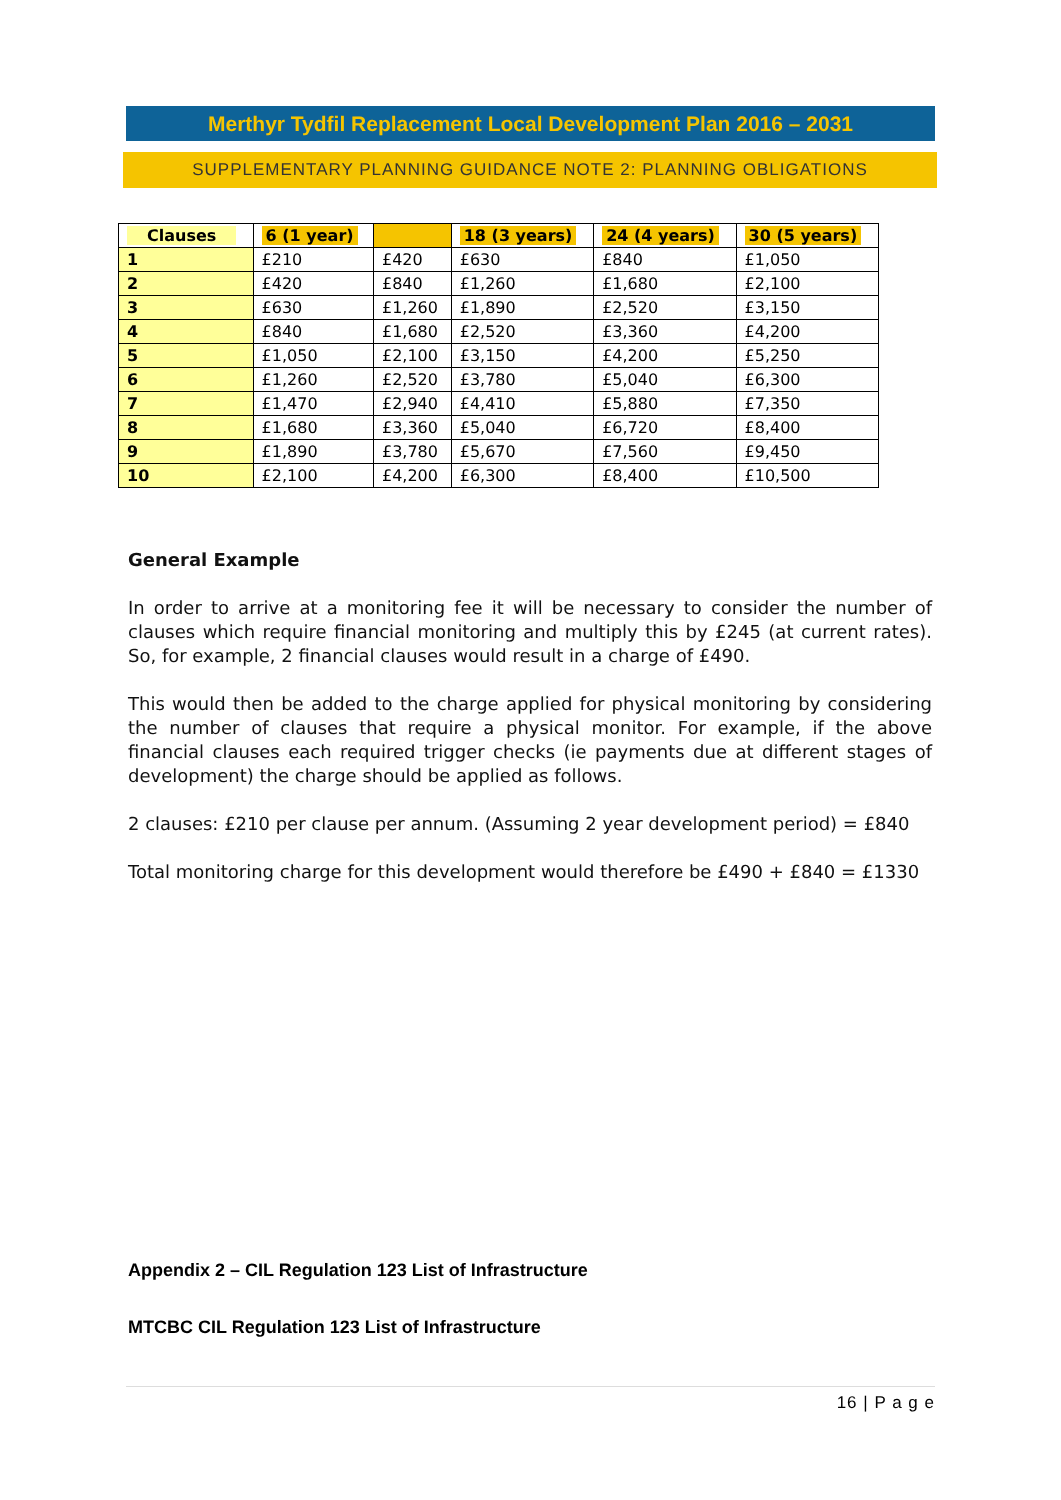Merthyr Tydfil Replacement Local Development Plan 2016 – 2031
SUPPLEMENTARY PLANNING GUIDANCE NOTE 2: PLANNING OBLIGATIONS
| Clauses | 6 (1 year) | | 18 (3 years) | 24 (4 years) | 30 (5 years) |
| --- | --- | --- | --- | --- | --- |
| 1 | £210 | £420 | £630 | £840 | £1,050 |
| 2 | £420 | £840 | £1,260 | £1,680 | £2,100 |
| 3 | £630 | £1,260 | £1,890 | £2,520 | £3,150 |
| 4 | £840 | £1,680 | £2,520 | £3,360 | £4,200 |
| 5 | £1,050 | £2,100 | £3,150 | £4,200 | £5,250 |
| 6 | £1,260 | £2,520 | £3,780 | £5,040 | £6,300 |
| 7 | £1,470 | £2,940 | £4,410 | £5,880 | £7,350 |
| 8 | £1,680 | £3,360 | £5,040 | £6,720 | £8,400 |
| 9 | £1,890 | £3,780 | £5,670 | £7,560 | £9,450 |
| 10 | £2,100 | £4,200 | £6,300 | £8,400 | £10,500 |
General Example
In order to arrive at a monitoring fee it will be necessary to consider the number of clauses which require financial monitoring and multiply this by £245 (at current rates). So, for example, 2 financial clauses would result in a charge of £490.
This would then be added to the charge applied for physical monitoring by considering the number of clauses that require a physical monitor. For example, if the above financial clauses each required trigger checks (ie payments due at different stages of development) the charge should be applied as follows.
2 clauses: £210 per clause per annum. (Assuming 2 year development period) = £840
Total monitoring charge for this development would therefore be £490 + £840 = £1330
Appendix 2 – CIL Regulation 123 List of Infrastructure
MTCBC CIL Regulation 123 List of Infrastructure
16 | P a g e